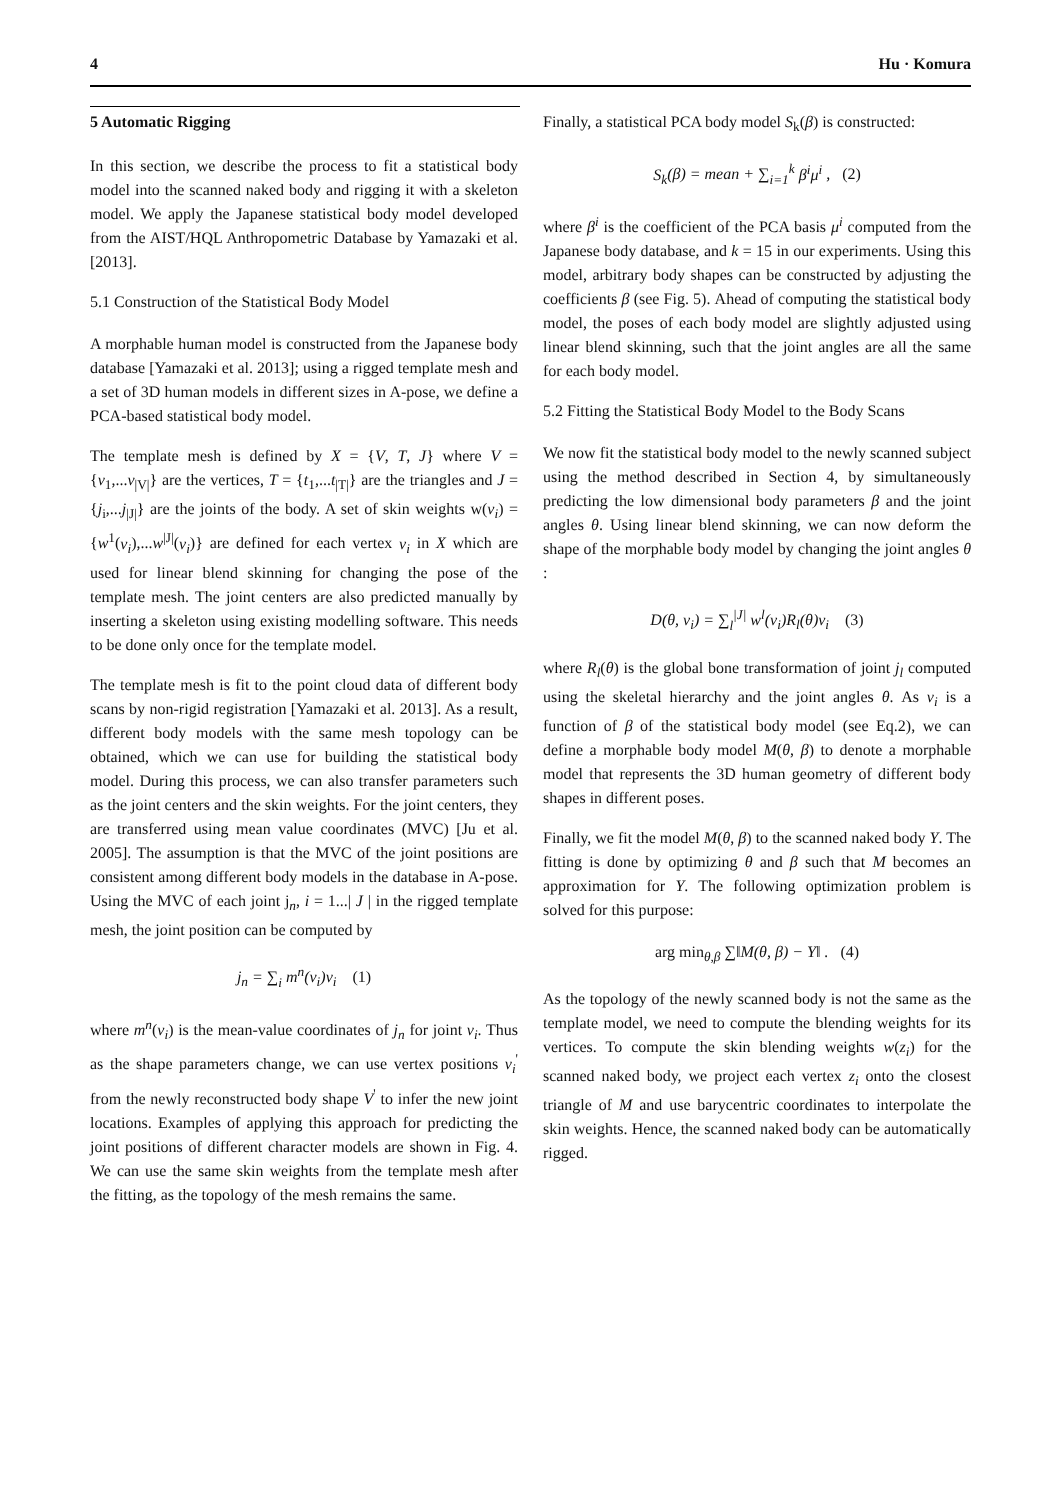4 Hu · Komura
5 Automatic Rigging
In this section, we describe the process to fit a statistical body model into the scanned naked body and rigging it with a skeleton model. We apply the Japanese statistical body model developed from the AIST/HQL Anthropometric Database by Yamazaki et al. [2013].
5.1 Construction of the Statistical Body Model
A morphable human model is constructed from the Japanese body database [Yamazaki et al. 2013]; using a rigged template mesh and a set of 3D human models in different sizes in A-pose, we define a PCA-based statistical body model.
The template mesh is defined by X = {V, T, J} where V = {v<sub>1</sub>,...v<sub>|V|</sub>} are the vertices, T = {t<sub>1</sub>,...t<sub>|T|</sub>} are the triangles and J = {j<sub>i</sub>,...j<sub>|J|</sub>} are the joints of the body. A set of skin weights w(v<sub>i</sub>) = {w<sup>1</sup>(v<sub>i</sub>),...w<sup>|J|</sup>(v<sub>i</sub>)} are defined for each vertex v<sub>i</sub> in X which are used for linear blend skinning for changing the pose of the template mesh. The joint centers are also predicted manually by inserting a skeleton using existing modelling software. This needs to be done only once for the template model.
The template mesh is fit to the point cloud data of different body scans by non-rigid registration [Yamazaki et al. 2013]. As a result, different body models with the same mesh topology can be obtained, which we can use for building the statistical body model. During this process, we can also transfer parameters such as the joint centers and the skin weights. For the joint centers, they are transferred using mean value coordinates (MVC) [Ju et al. 2005]. The assumption is that the MVC of the joint positions are consistent among different body models in the database in A-pose. Using the MVC of each joint j<sub>n</sub>, i = 1...| J | in the rigged template mesh, the joint position can be computed by
j<sub>n</sub> = ∑<sub>i</sub> m<sup>n</sup>(v<sub>i</sub>)v<sub>i</sub> (1)
where m<sup>n</sup>(v<sub>i</sub>) is the mean-value coordinates of j<sub>n</sub> for joint v<sub>i</sub>. Thus as the shape parameters change, we can use vertex positions v<sub>i</sub><sup>'</sup> from the newly reconstructed body shape V<sup>'</sup> to infer the new joint locations. Examples of applying this approach for predicting the joint positions of different character models are shown in Fig. 4. We can use the same skin weights from the template mesh after the fitting, as the topology of the mesh remains the same.
Finally, a statistical PCA body model S<sub>k</sub>(β) is constructed:
S<sub>k</sub>(β) = mean + ∑<sub>i=1</sub><sup>k</sup> β<sup>i</sup>μ<sup>i</sup> , (2)
where β<sup>i</sup> is the coefficient of the PCA basis μ<sup>i</sup> computed from the Japanese body database, and k = 15 in our experiments. Using this model, arbitrary body shapes can be constructed by adjusting the coefficients β (see Fig. 5). Ahead of computing the statistical body model, the poses of each body model are slightly adjusted using linear blend skinning, such that the joint angles are all the same for each body model.
5.2 Fitting the Statistical Body Model to the Body Scans
We now fit the statistical body model to the newly scanned subject using the method described in Section 4, by simultaneously predicting the low dimensional body parameters β and the joint angles θ. Using linear blend skinning, we can now deform the shape of the morphable body model by changing the joint angles θ :
D(θ, v<sub>i</sub>) = ∑<sub>l</sub><sup>|J|</sup> w<sup>l</sup>(v<sub>i</sub>)R<sub>l</sub>(θ)v<sub>i</sub> (3)
where R<sub>l</sub>(θ) is the global bone transformation of joint j<sub>l</sub> computed using the skeletal hierarchy and the joint angles θ. As v<sub>i</sub> is a function of β of the statistical body model (see Eq.2), we can define a morphable body model M(θ, β) to denote a morphable model that represents the 3D human geometry of different body shapes in different poses.
Finally, we fit the model M(θ, β) to the scanned naked body Y. The fitting is done by optimizing θ and β such that M becomes an approximation for Y. The following optimization problem is solved for this purpose:
arg min<sub>θ,β</sub> ∑‖M(θ, β) − Y‖ . (4)
As the topology of the newly scanned body is not the same as the template model, we need to compute the blending weights for its vertices. To compute the skin blending weights w(z<sub>i</sub>) for the scanned naked body, we project each vertex z<sub>i</sub> onto the closest triangle of M and use barycentric coordinates to interpolate the skin weights. Hence, the scanned naked body can be automatically rigged.